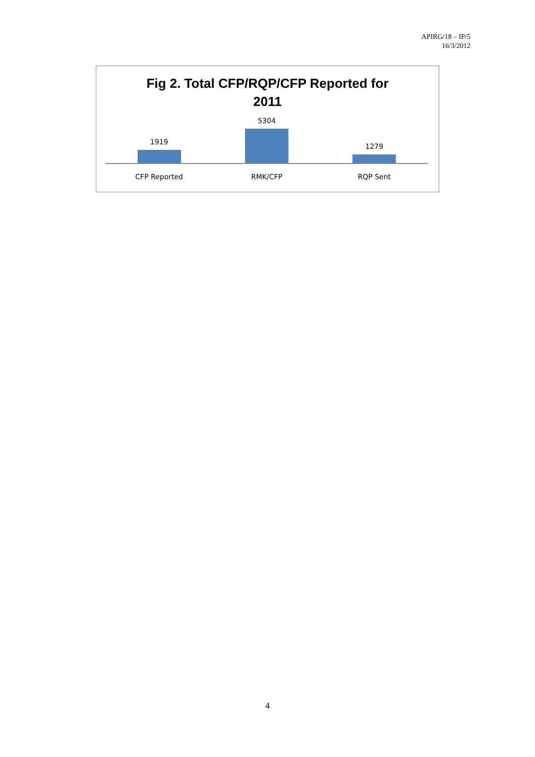APIRG/18 – IP/5
16/3/2012
Fig 2. Total CFP/RQP/CFP Reported for
2011
1919 5304 1279
CFP Reported RMK/CFP RQP Sent
4